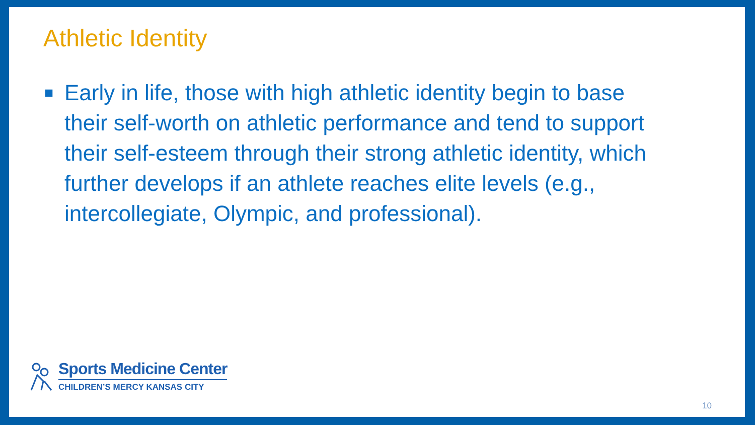Athletic Identity
■
Early in life, those with high athletic identity begin to base their self-worth on athletic performance and tend to support their self-esteem through their strong athletic identity, which further develops if an athlete reaches elite levels (e.g., intercollegiate, Olympic, and professional).
Sports Medicine Center
CHILDREN’S MERCY KANSAS CITY
10